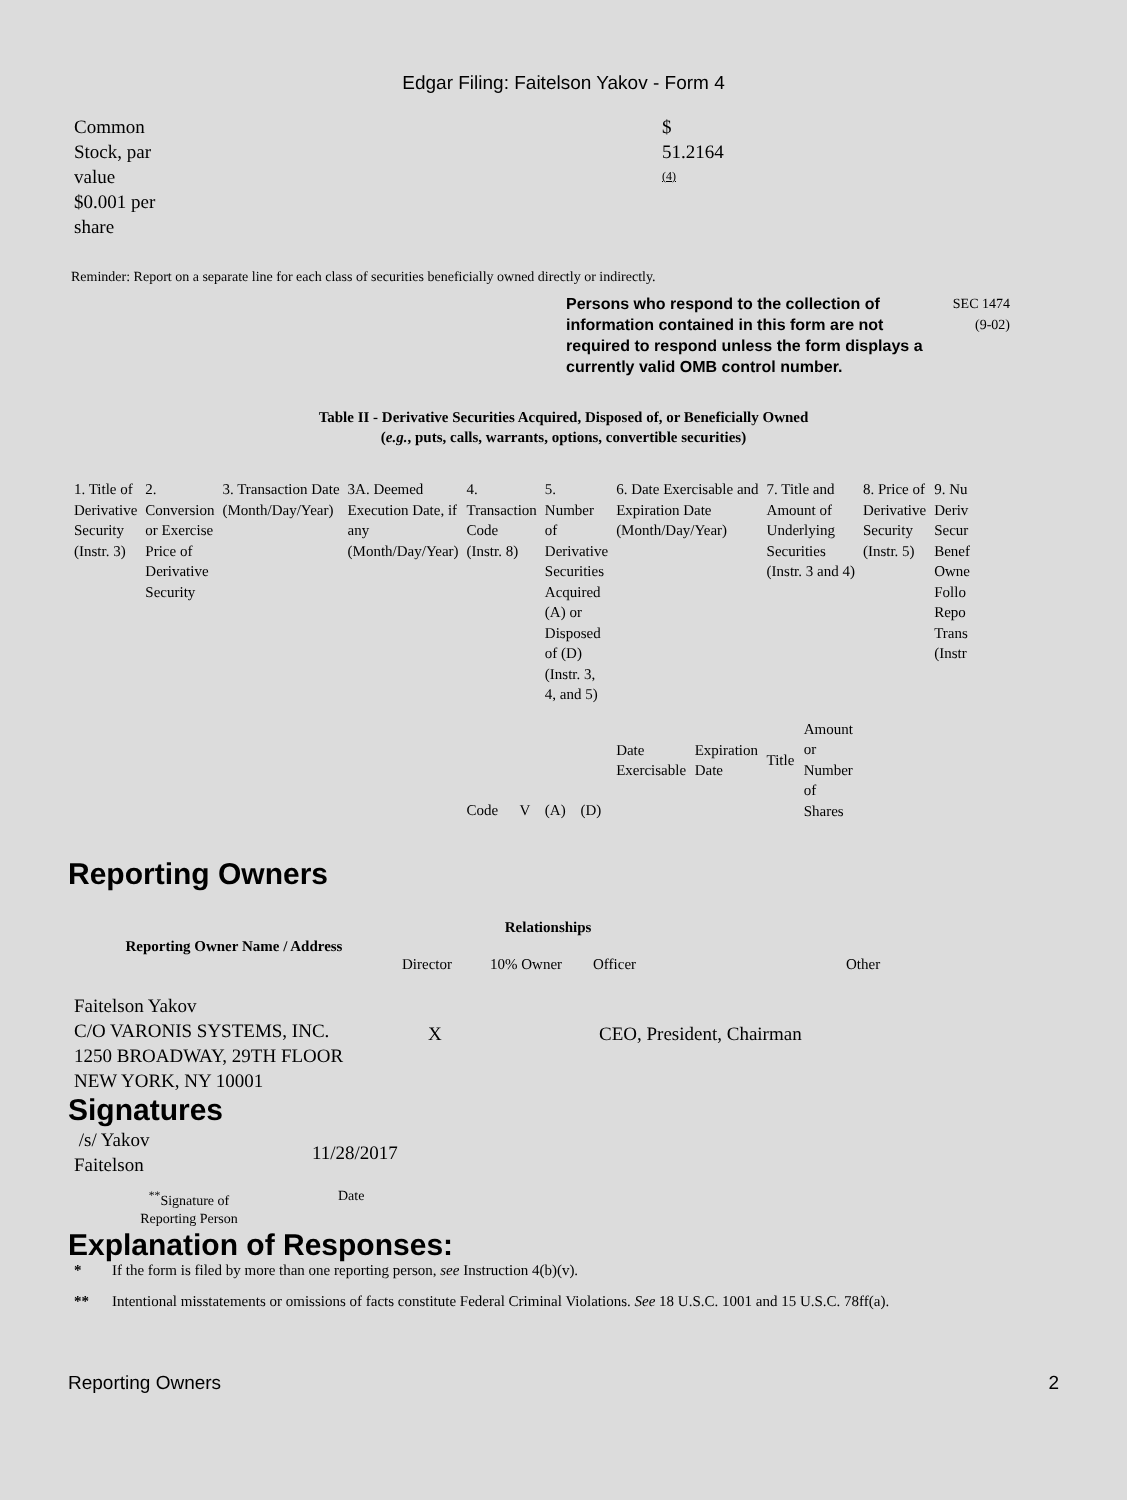Edgar Filing: Faitelson Yakov - Form 4
| Common Stock, par value $0.001 per share | $ 51.2164 <sup>(4)</sup> |
Reminder: Report on a separate line for each class of securities beneficially owned directly or indirectly.
Persons who respond to the collection of information contained in this form are not required to respond unless the form displays a currently valid OMB control number.
SEC 1474
(9-02)
Table II - Derivative Securities Acquired, Disposed of, or Beneficially Owned
(e.g., puts, calls, warrants, options, convertible securities)
| 1. Title of Derivative Security (Instr. 3) | 2. Conversion or Exercise Price of Derivative Security | 3. Transaction Date (Month/Day/Year) | 3A. Deemed Execution Date, if any (Month/Day/Year) | 4. Transaction Code (Instr. 8) | | 5. Number of Derivative Securities Acquired (A) or Disposed of (D) (Instr. 3, 4, and 5) | | 6. Date Exercisable and Expiration Date (Month/Day/Year) | | 7. Title and Amount of Underlying Securities (Instr. 3 and 4) | | 8. Price of Derivative Security (Instr. 5) | 9. Nu Deriv Secur Benef Owne Follo Repo Trans (Instr |
| --- | --- | --- | --- | --- | --- | --- | --- | --- | --- | --- | --- | --- | --- |
| | | | | Code | V | (A) | (D) | Date Exercisable | Expiration Date | Title | Amount or Number of Shares | | |
Reporting Owners
| Reporting Owner Name / Address | Relationships | | | |
| --- | --- | --- | --- | --- |
| | Director | 10% Owner | Officer | Other |
| Faitelson Yakov C/O VARONIS SYSTEMS, INC. 1250 BROADWAY, 29TH FLOOR NEW YORK, NY 10001 | X | | CEO, President, Chairman | |
Signatures
| /s/ Yakov Faitelson | 11/28/2017 |
| <sup>**</sup> Signature of Reporting Person | Date |
Explanation of Responses:
| * | If the form is filed by more than one reporting person, see Instruction 4(b)(v). |
| ** | Intentional misstatements or omissions of facts constitute Federal Criminal Violations. See 18 U.S.C. 1001 and 15 U.S.C. 78ff(a). |
Reporting Owners 2